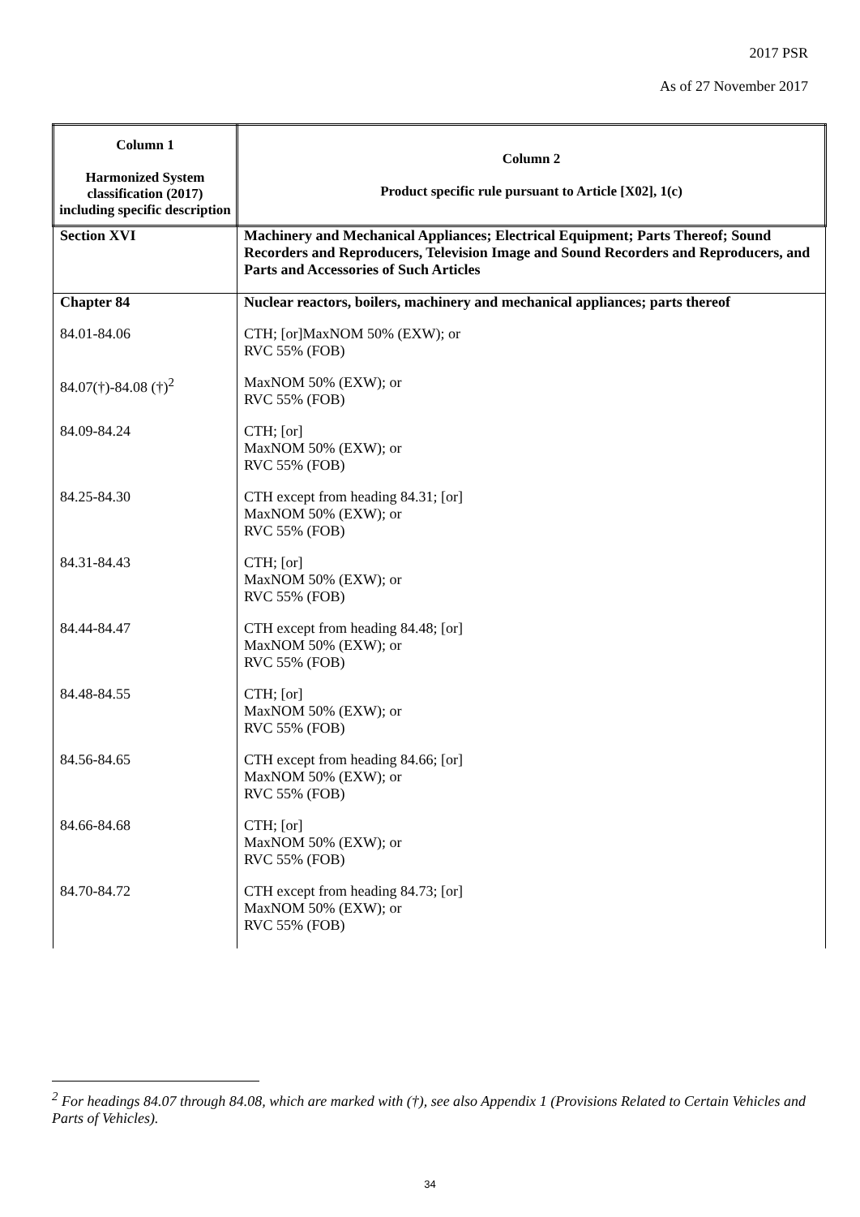2017 PSR
As of 27 November 2017
| Column 1 Harmonized System classification (2017) including specific description | Column 2 Product specific rule pursuant to Article [X02], 1(c) |
| --- | --- |
| Section XVI | Machinery and Mechanical Appliances; Electrical Equipment; Parts Thereof; Sound Recorders and Reproducers, Television Image and Sound Recorders and Reproducers, and Parts and Accessories of Such Articles |
| Chapter 84 | Nuclear reactors, boilers, machinery and mechanical appliances; parts thereof |
| 84.01-84.06 | CTH; [or]MaxNOM 50% (EXW); or RVC 55% (FOB) |
| 84.07(†)-84.08 (†)<sup>2</sup> | MaxNOM 50% (EXW); or RVC 55% (FOB) |
| 84.09-84.24 | CTH; [or] MaxNOM 50% (EXW); or RVC 55% (FOB) |
| 84.25-84.30 | CTH except from heading 84.31; [or] MaxNOM 50% (EXW); or RVC 55% (FOB) |
| 84.31-84.43 | CTH; [or] MaxNOM 50% (EXW); or RVC 55% (FOB) |
| 84.44-84.47 | CTH except from heading 84.48; [or] MaxNOM 50% (EXW); or RVC 55% (FOB) |
| 84.48-84.55 | CTH; [or] MaxNOM 50% (EXW); or RVC 55% (FOB) |
| 84.56-84.65 | CTH except from heading 84.66; [or] MaxNOM 50% (EXW); or RVC 55% (FOB) |
| 84.66-84.68 | CTH; [or] MaxNOM 50% (EXW); or RVC 55% (FOB) |
| 84.70-84.72 | CTH except from heading 84.73; [or] MaxNOM 50% (EXW); or RVC 55% (FOB) |
<sup>2</sup> For headings 84.07 through 84.08, which are marked with (†), see also Appendix 1 (Provisions Related to Certain Vehicles and Parts of Vehicles).
34